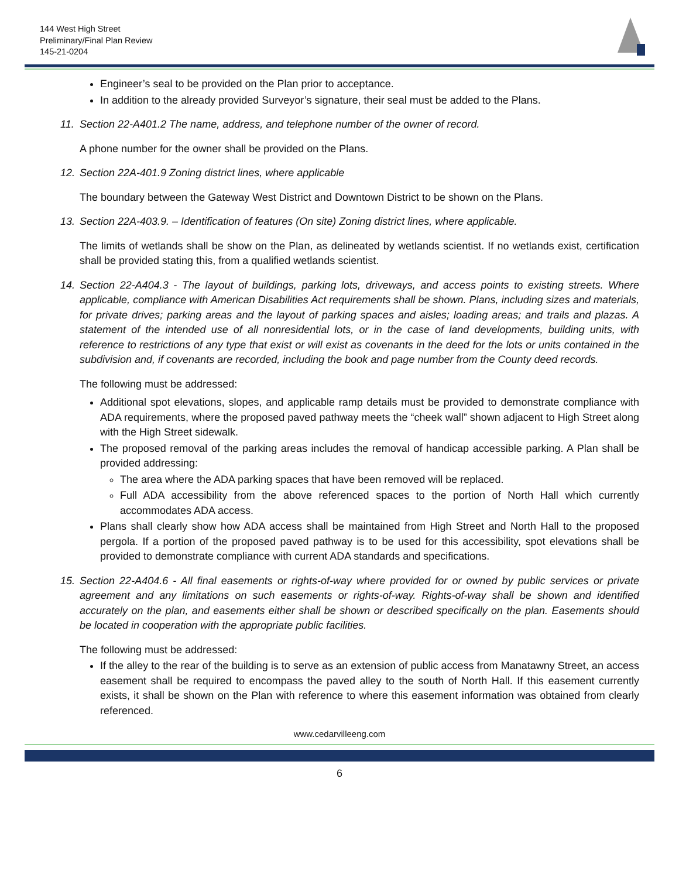144 West High Street
Preliminary/Final Plan Review
145-21-0204
Engineer’s seal to be provided on the Plan prior to acceptance.
In addition to the already provided Surveyor’s signature, their seal must be added to the Plans.
11. Section 22-A401.2 The name, address, and telephone number of the owner of record.
A phone number for the owner shall be provided on the Plans.
12. Section 22A-401.9 Zoning district lines, where applicable
The boundary between the Gateway West District and Downtown District to be shown on the Plans.
13. Section 22A-403.9. – Identification of features (On site) Zoning district lines, where applicable.
The limits of wetlands shall be show on the Plan, as delineated by wetlands scientist. If no wetlands exist, certification shall be provided stating this, from a qualified wetlands scientist.
14. Section 22-A404.3 - The layout of buildings, parking lots, driveways, and access points to existing streets. Where applicable, compliance with American Disabilities Act requirements shall be shown. Plans, including sizes and materials, for private drives; parking areas and the layout of parking spaces and aisles; loading areas; and trails and plazas. A statement of the intended use of all nonresidential lots, or in the case of land developments, building units, with reference to restrictions of any type that exist or will exist as covenants in the deed for the lots or units contained in the subdivision and, if covenants are recorded, including the book and page number from the County deed records.
The following must be addressed:
Additional spot elevations, slopes, and applicable ramp details must be provided to demonstrate compliance with ADA requirements, where the proposed paved pathway meets the “cheek wall” shown adjacent to High Street along with the High Street sidewalk.
The proposed removal of the parking areas includes the removal of handicap accessible parking. A Plan shall be provided addressing:
The area where the ADA parking spaces that have been removed will be replaced.
Full ADA accessibility from the above referenced spaces to the portion of North Hall which currently accommodates ADA access.
Plans shall clearly show how ADA access shall be maintained from High Street and North Hall to the proposed pergola. If a portion of the proposed paved pathway is to be used for this accessibility, spot elevations shall be provided to demonstrate compliance with current ADA standards and specifications.
15. Section 22-A404.6 - All final easements or rights-of-way where provided for or owned by public services or private agreement and any limitations on such easements or rights-of-way. Rights-of-way shall be shown and identified accurately on the plan, and easements either shall be shown or described specifically on the plan. Easements should be located in cooperation with the appropriate public facilities.
The following must be addressed:
If the alley to the rear of the building is to serve as an extension of public access from Manatawny Street, an access easement shall be required to encompass the paved alley to the south of North Hall. If this easement currently exists, it shall be shown on the Plan with reference to where this easement information was obtained from clearly referenced.
www.cedarvilleeng.com
6